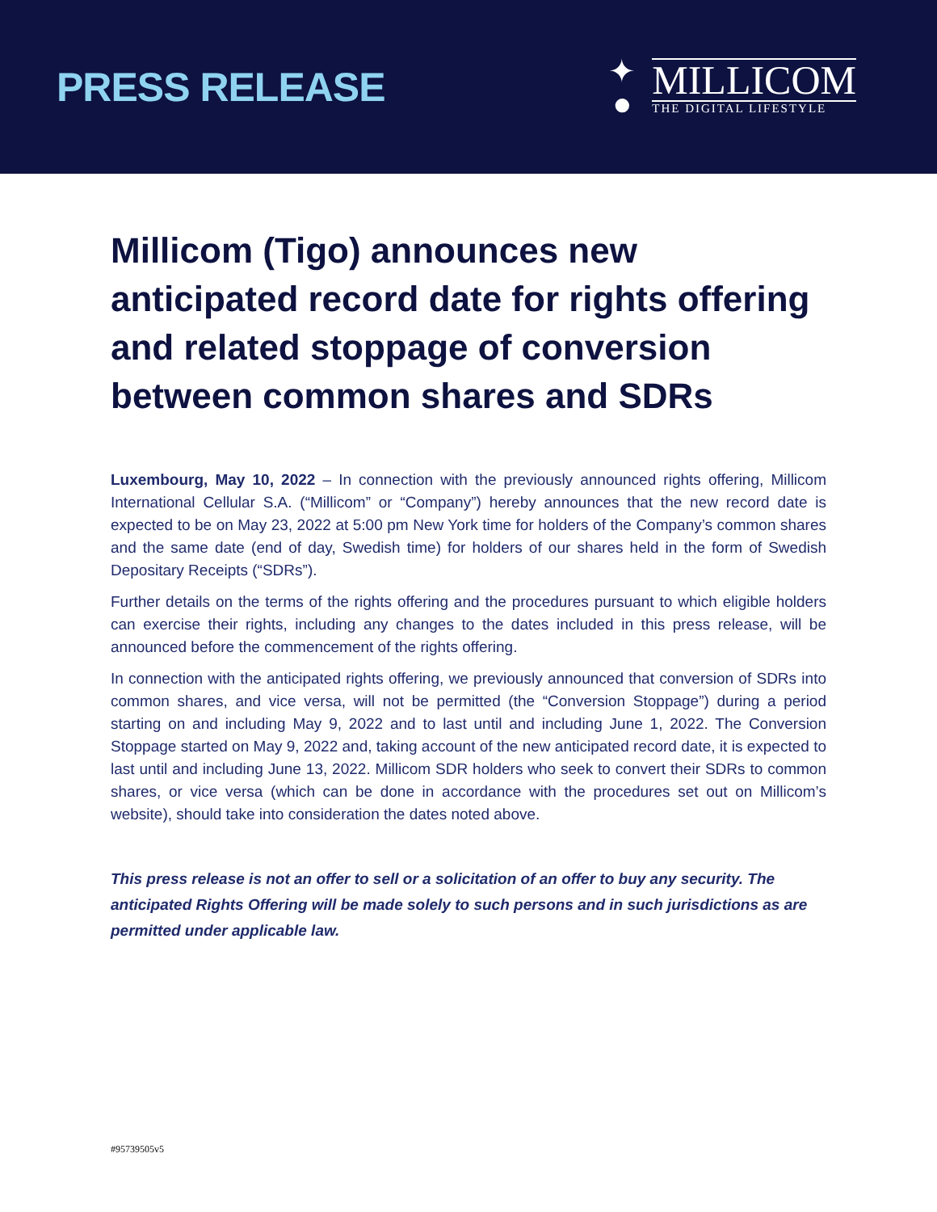PRESS RELEASE
✦
●
MILLICOM
THE DIGITAL LIFESTYLE
Millicom (Tigo) announces new anticipated record date for rights offering and related stoppage of conversion between common shares and SDRs
Luxembourg, May 10, 2022 – In connection with the previously announced rights offering, Millicom International Cellular S.A. (“Millicom” or “Company”) hereby announces that the new record date is expected to be on May 23, 2022 at 5:00 pm New York time for holders of the Company’s common shares and the same date (end of day, Swedish time) for holders of our shares held in the form of Swedish Depositary Receipts (“SDRs”).
Further details on the terms of the rights offering and the procedures pursuant to which eligible holders can exercise their rights, including any changes to the dates included in this press release, will be announced before the commencement of the rights offering.
In connection with the anticipated rights offering, we previously announced that conversion of SDRs into common shares, and vice versa, will not be permitted (the “Conversion Stoppage”) during a period starting on and including May 9, 2022 and to last until and including June 1, 2022. The Conversion Stoppage started on May 9, 2022 and, taking account of the new anticipated record date, it is expected to last until and including June 13, 2022. Millicom SDR holders who seek to convert their SDRs to common shares, or vice versa (which can be done in accordance with the procedures set out on Millicom’s website), should take into consideration the dates noted above.
This press release is not an offer to sell or a solicitation of an offer to buy any security. The anticipated Rights Offering will be made solely to such persons and in such jurisdictions as are permitted under applicable law.
#95739505v5